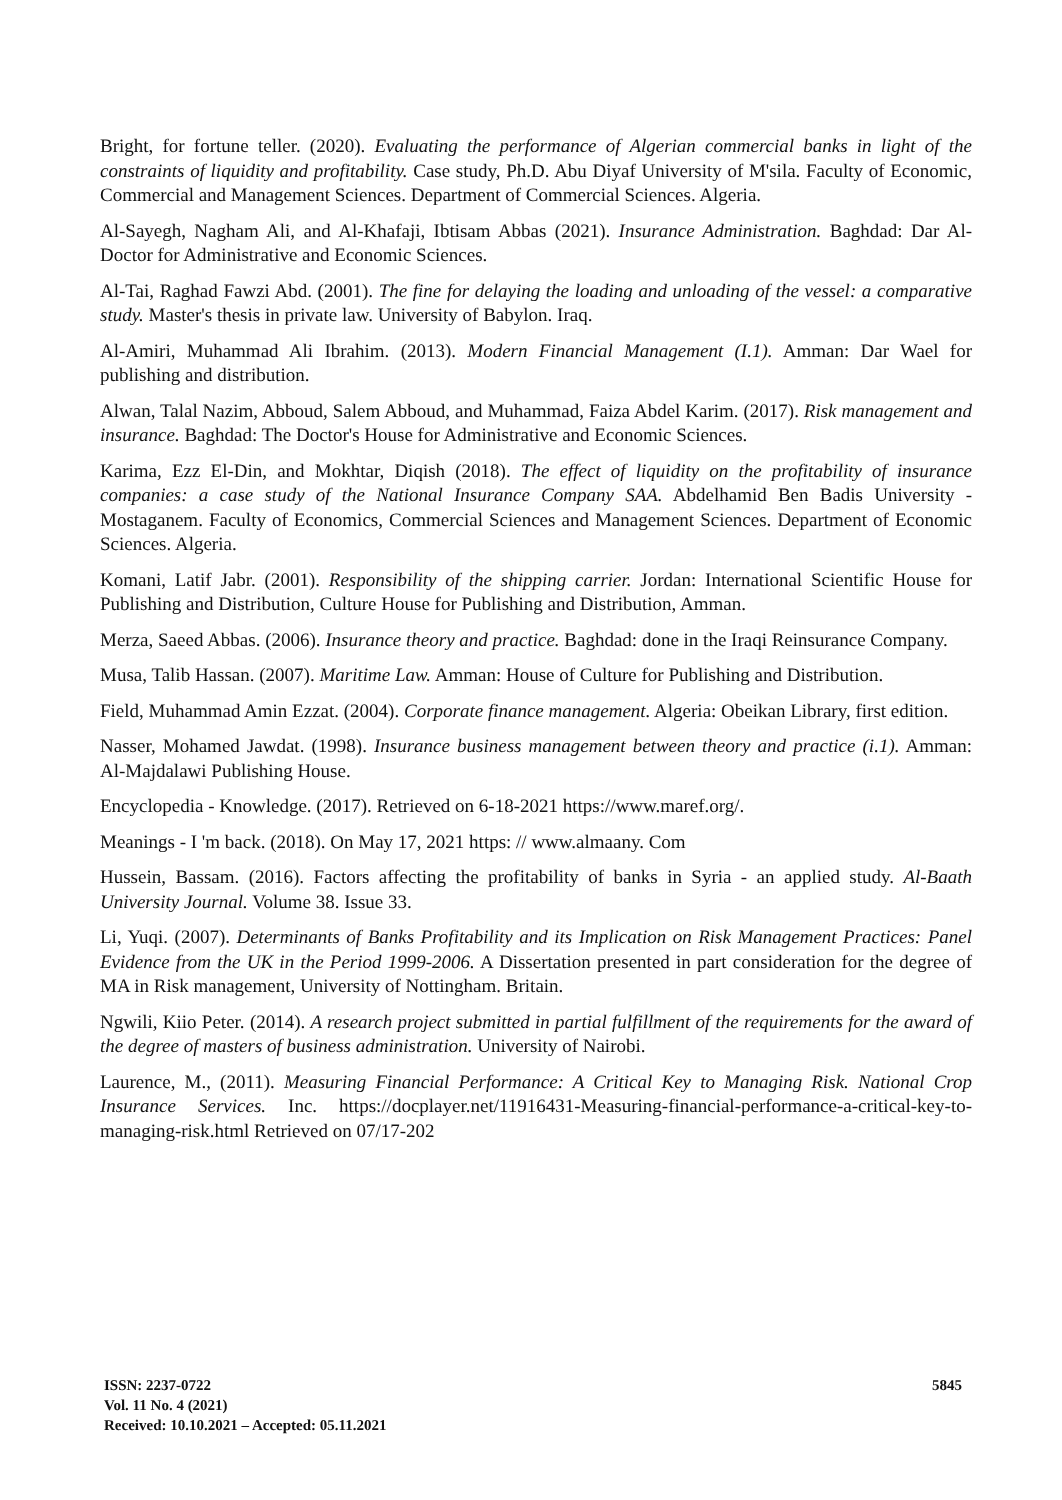Bright, for fortune teller. (2020). Evaluating the performance of Algerian commercial banks in light of the constraints of liquidity and profitability. Case study, Ph.D. Abu Diyaf University of M'sila. Faculty of Economic, Commercial and Management Sciences. Department of Commercial Sciences. Algeria.
Al-Sayegh, Nagham Ali, and Al-Khafaji, Ibtisam Abbas (2021). Insurance Administration. Baghdad: Dar Al-Doctor for Administrative and Economic Sciences.
Al-Tai, Raghad Fawzi Abd. (2001). The fine for delaying the loading and unloading of the vessel: a comparative study. Master's thesis in private law. University of Babylon. Iraq.
Al-Amiri, Muhammad Ali Ibrahim. (2013). Modern Financial Management (I.1). Amman: Dar Wael for publishing and distribution.
Alwan, Talal Nazim, Abboud, Salem Abboud, and Muhammad, Faiza Abdel Karim. (2017). Risk management and insurance. Baghdad: The Doctor's House for Administrative and Economic Sciences.
Karima, Ezz El-Din, and Mokhtar, Diqish (2018). The effect of liquidity on the profitability of insurance companies: a case study of the National Insurance Company SAA. Abdelhamid Ben Badis University - Mostaganem. Faculty of Economics, Commercial Sciences and Management Sciences. Department of Economic Sciences. Algeria.
Komani, Latif Jabr. (2001). Responsibility of the shipping carrier. Jordan: International Scientific House for Publishing and Distribution, Culture House for Publishing and Distribution, Amman.
Merza, Saeed Abbas. (2006). Insurance theory and practice. Baghdad: done in the Iraqi Reinsurance Company.
Musa, Talib Hassan. (2007). Maritime Law. Amman: House of Culture for Publishing and Distribution.
Field, Muhammad Amin Ezzat. (2004). Corporate finance management. Algeria: Obeikan Library, first edition.
Nasser, Mohamed Jawdat. (1998). Insurance business management between theory and practice (i.1). Amman: Al-Majdalawi Publishing House.
Encyclopedia - Knowledge. (2017). Retrieved on 6-18-2021 https://www.maref.org/.
Meanings - I 'm back. (2018). On May 17, 2021 https: // www.almaany. Com
Hussein, Bassam. (2016). Factors affecting the profitability of banks in Syria - an applied study. Al-Baath University Journal. Volume 38. Issue 33.
Li, Yuqi. (2007). Determinants of Banks Profitability and its Implication on Risk Management Practices: Panel Evidence from the UK in the Period 1999-2006. A Dissertation presented in part consideration for the degree of MA in Risk management, University of Nottingham. Britain.
Ngwili, Kiio Peter. (2014). A research project submitted in partial fulfillment of the requirements for the award of the degree of masters of business administration. University of Nairobi.
Laurence, M., (2011). Measuring Financial Performance: A Critical Key to Managing Risk. National Crop Insurance Services. Inc. https://docplayer.net/11916431-Measuring-financial-performance-a-critical-key-to-managing-risk.html Retrieved on 07/17-202
ISSN: 2237-0722
Vol. 11 No. 4 (2021)
Received: 10.10.2021 – Accepted: 05.11.2021
5845